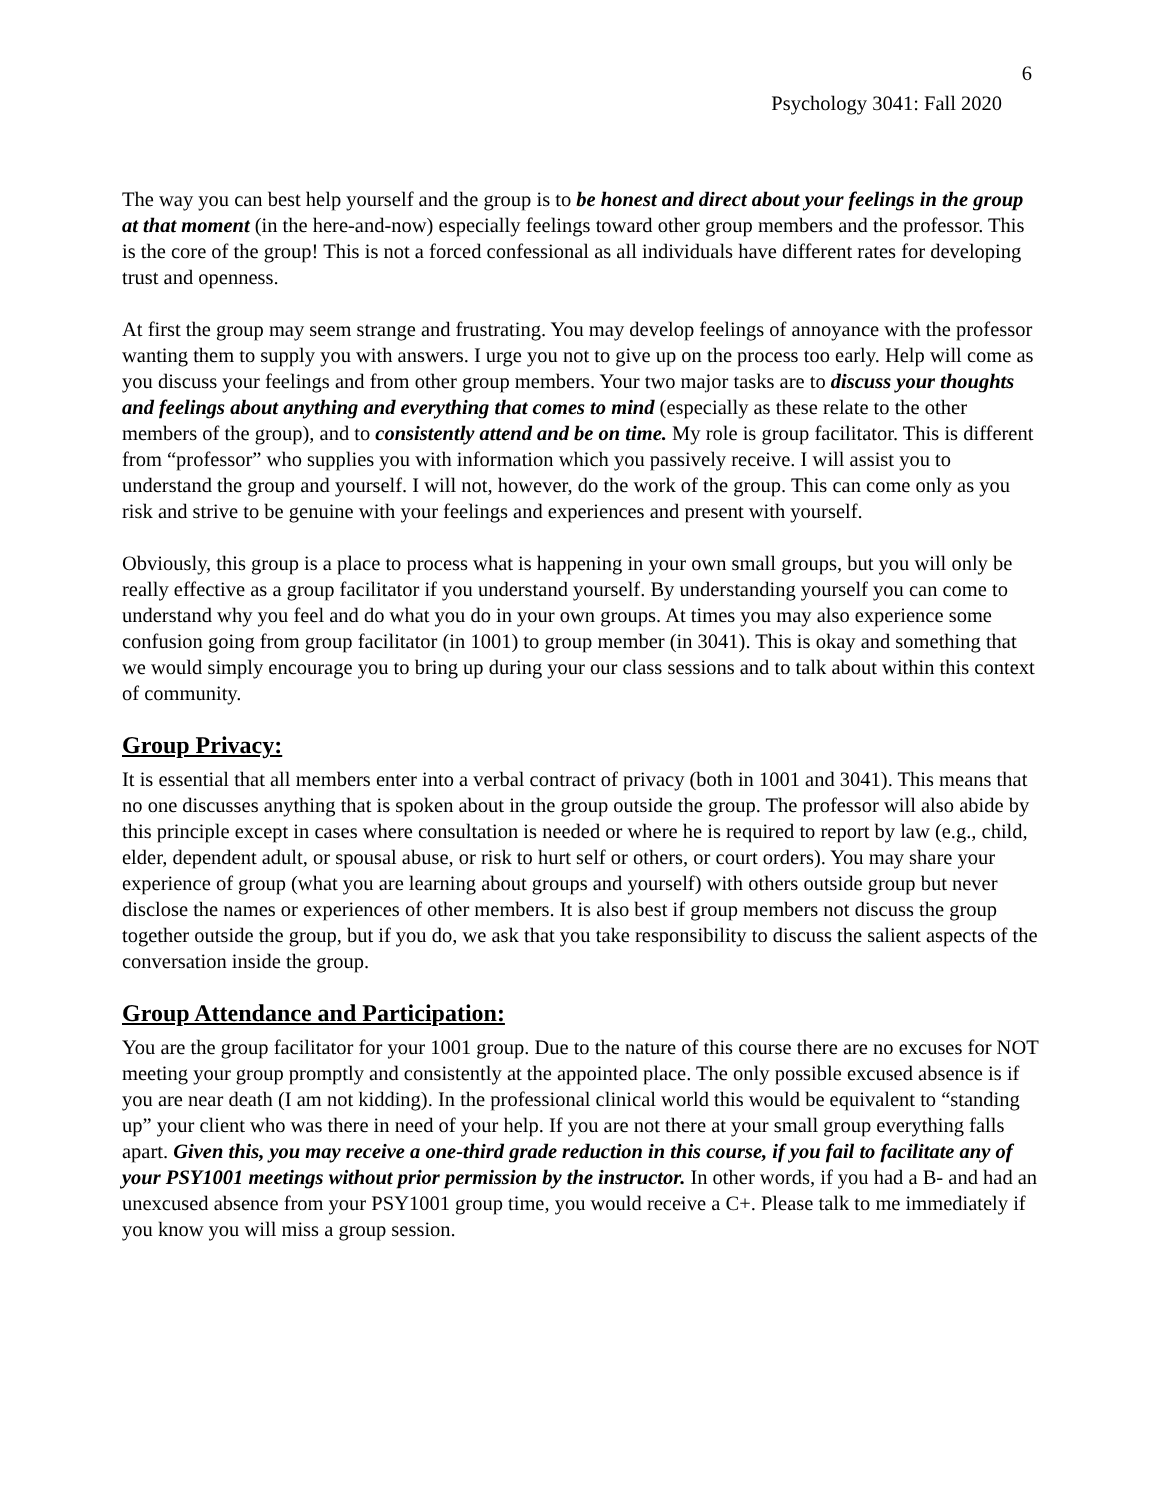6
Psychology 3041: Fall 2020
The way you can best help yourself and the group is to be honest and direct about your feelings in the group at that moment (in the here-and-now) especially feelings toward other group members and the professor. This is the core of the group! This is not a forced confessional as all individuals have different rates for developing trust and openness.
At first the group may seem strange and frustrating. You may develop feelings of annoyance with the professor wanting them to supply you with answers. I urge you not to give up on the process too early. Help will come as you discuss your feelings and from other group members. Your two major tasks are to discuss your thoughts and feelings about anything and everything that comes to mind (especially as these relate to the other members of the group), and to consistently attend and be on time. My role is group facilitator. This is different from “professor” who supplies you with information which you passively receive. I will assist you to understand the group and yourself. I will not, however, do the work of the group. This can come only as you risk and strive to be genuine with your feelings and experiences and present with yourself.
Obviously, this group is a place to process what is happening in your own small groups, but you will only be really effective as a group facilitator if you understand yourself. By understanding yourself you can come to understand why you feel and do what you do in your own groups. At times you may also experience some confusion going from group facilitator (in 1001) to group member (in 3041). This is okay and something that we would simply encourage you to bring up during your our class sessions and to talk about within this context of community.
Group Privacy:
It is essential that all members enter into a verbal contract of privacy (both in 1001 and 3041). This means that no one discusses anything that is spoken about in the group outside the group. The professor will also abide by this principle except in cases where consultation is needed or where he is required to report by law (e.g., child, elder, dependent adult, or spousal abuse, or risk to hurt self or others, or court orders). You may share your experience of group (what you are learning about groups and yourself) with others outside group but never disclose the names or experiences of other members. It is also best if group members not discuss the group together outside the group, but if you do, we ask that you take responsibility to discuss the salient aspects of the conversation inside the group.
Group Attendance and Participation:
You are the group facilitator for your 1001 group. Due to the nature of this course there are no excuses for NOT meeting your group promptly and consistently at the appointed place. The only possible excused absence is if you are near death (I am not kidding). In the professional clinical world this would be equivalent to “standing up” your client who was there in need of your help. If you are not there at your small group everything falls apart. Given this, you may receive a one-third grade reduction in this course, if you fail to facilitate any of your PSY1001 meetings without prior permission by the instructor. In other words, if you had a B- and had an unexcused absence from your PSY1001 group time, you would receive a C+. Please talk to me immediately if you know you will miss a group session.